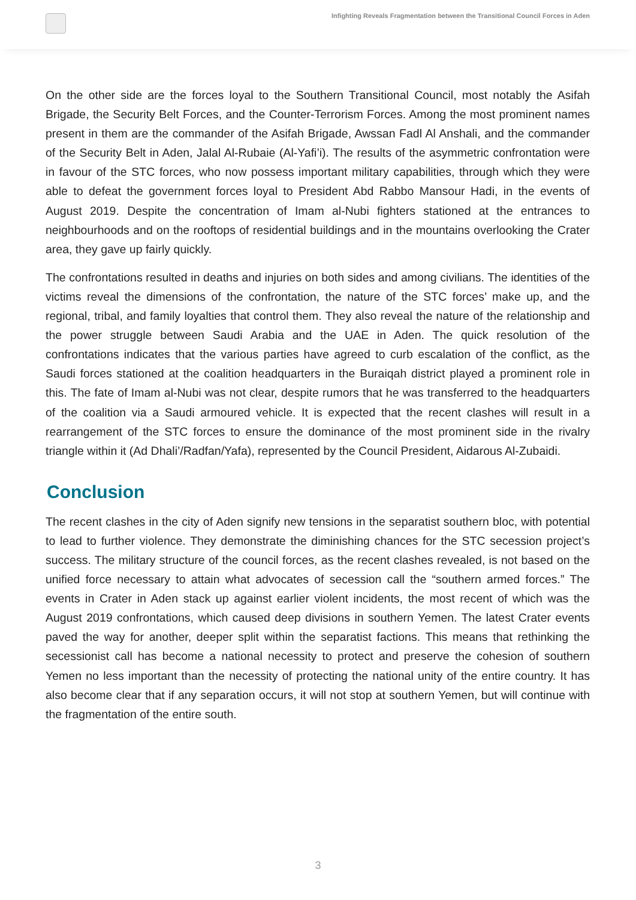Infighting Reveals Fragmentation between the Transitional Council Forces in Aden
On the other side are the forces loyal to the Southern Transitional Council, most notably the Asifah Brigade, the Security Belt Forces, and the Counter-Terrorism Forces. Among the most prominent names present in them are the commander of the Asifah Brigade, Awssan Fadl Al Anshali, and the commander of the Security Belt in Aden, Jalal Al-Rubaie (Al-Yafi’i). The results of the asymmetric confrontation were in favour of the STC forces, who now possess important military capabilities, through which they were able to defeat the government forces loyal to President Abd Rabbo Mansour Hadi, in the events of August 2019. Despite the concentration of Imam al-Nubi fighters stationed at the entrances to neighbourhoods and on the rooftops of residential buildings and in the mountains overlooking the Crater area, they gave up fairly quickly.
The confrontations resulted in deaths and injuries on both sides and among civilians. The identities of the victims reveal the dimensions of the confrontation, the nature of the STC forces’ make up, and the regional, tribal, and family loyalties that control them. They also reveal the nature of the relationship and the power struggle between Saudi Arabia and the UAE in Aden. The quick resolution of the confrontations indicates that the various parties have agreed to curb escalation of the conflict, as the Saudi forces stationed at the coalition headquarters in the Buraiqah district played a prominent role in this. The fate of Imam al-Nubi was not clear, despite rumors that he was transferred to the headquarters of the coalition via a Saudi armoured vehicle. It is expected that the recent clashes will result in a rearrangement of the STC forces to ensure the dominance of the most prominent side in the rivalry triangle within it (Ad Dhali’/Radfan/Yafa), represented by the Council President, Aidarous Al-Zubaidi.
Conclusion
The recent clashes in the city of Aden signify new tensions in the separatist southern bloc, with potential to lead to further violence. They demonstrate the diminishing chances for the STC secession project’s success. The military structure of the council forces, as the recent clashes revealed, is not based on the unified force necessary to attain what advocates of secession call the “southern armed forces.” The events in Crater in Aden stack up against earlier violent incidents, the most recent of which was the August 2019 confrontations, which caused deep divisions in southern Yemen. The latest Crater events paved the way for another, deeper split within the separatist factions. This means that rethinking the secessionist call has become a national necessity to protect and preserve the cohesion of southern Yemen no less important than the necessity of protecting the national unity of the entire country. It has also become clear that if any separation occurs, it will not stop at southern Yemen, but will continue with the fragmentation of the entire south.
3